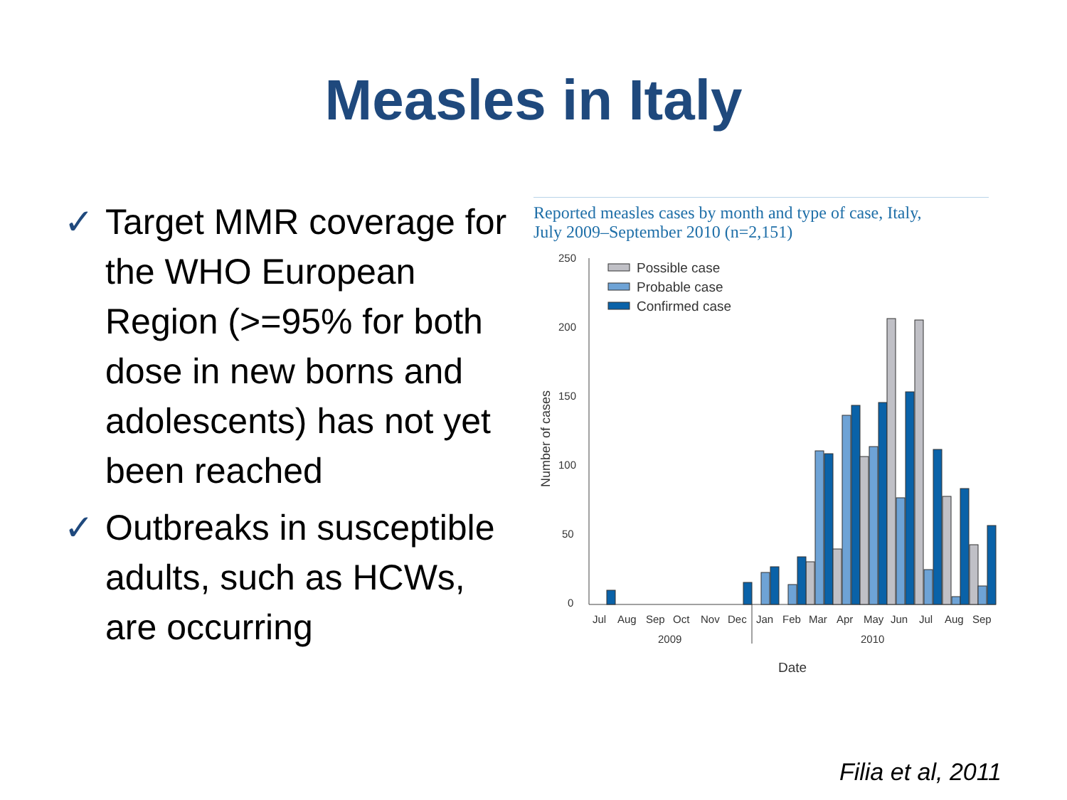Measles in Italy
✓ Target MMR coverage for the WHO European Region (>=95% for both dose in new borns and adolescents) has not yet been reached
✓ Outbreaks in susceptible adults, such as HCWs, are occurring
Reported measles cases by month and type of case, Italy,
July 2009–September 2010 (n=2,151)
250
200
150
100
50
0
Number of cases
Possible case
Probable case
Confirmed case
Jul
Aug
Sep
Oct
Nov
Dec
Jan
Feb
Mar
Apr
May
Jun
Jul
Aug
Sep
2009
2010
Date
Filia et al, 2011